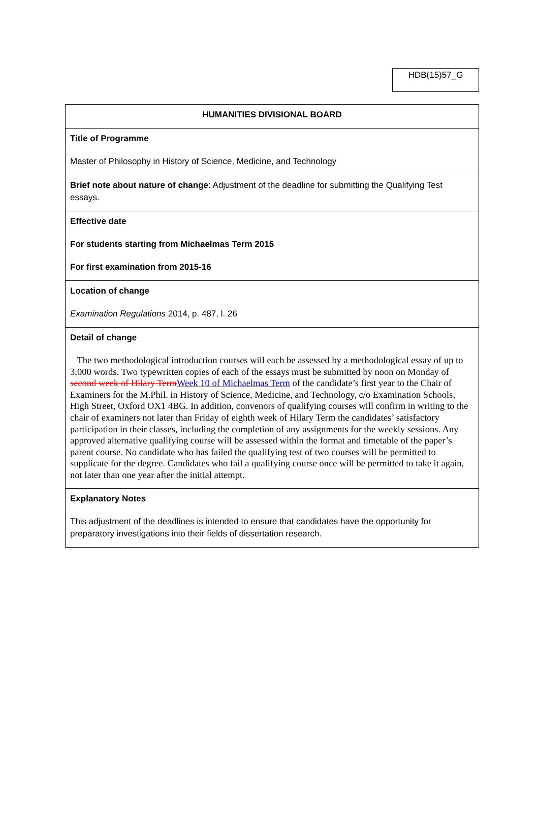HDB(15)57_G
| HUMANITIES DIVISIONAL BOARD |
| Title of Programme Master of Philosophy in History of Science, Medicine, and Technology |
| Brief note about nature of change : Adjustment of the deadline for submitting the Qualifying Test essays. |
| Effective date For students starting from Michaelmas Term 2015 For first examination from 2015-16 |
| Location of change Examination Regulations 2014, p. 487, l. 26 |
| Detail of change The two methodological introduction courses will each be assessed by a methodological essay of up to 3,000 words. Two typewritten copies of each of the essays must be submitted by noon on Monday of second week of Hilary Term Week 10 of Michaelmas Term of the candidate’s first year to the Chair of Examiners for the M.Phil. in History of Science, Medicine, and Technology, c/o Examination Schools, High Street, Oxford OX1 4BG. In addition, convenors of qualifying courses will confirm in writing to the chair of examiners not later than Friday of eighth week of Hilary Term the candidates’ satisfactory participation in their classes, including the completion of any assignments for the weekly sessions. Any approved alternative qualifying course will be assessed within the format and timetable of the paper’s parent course. No candidate who has failed the qualifying test of two courses will be permitted to supplicate for the degree. Candidates who fail a qualifying course once will be permitted to take it again, not later than one year after the initial attempt. |
| Explanatory Notes This adjustment of the deadlines is intended to ensure that candidates have the opportunity for preparatory investigations into their fields of dissertation research. |